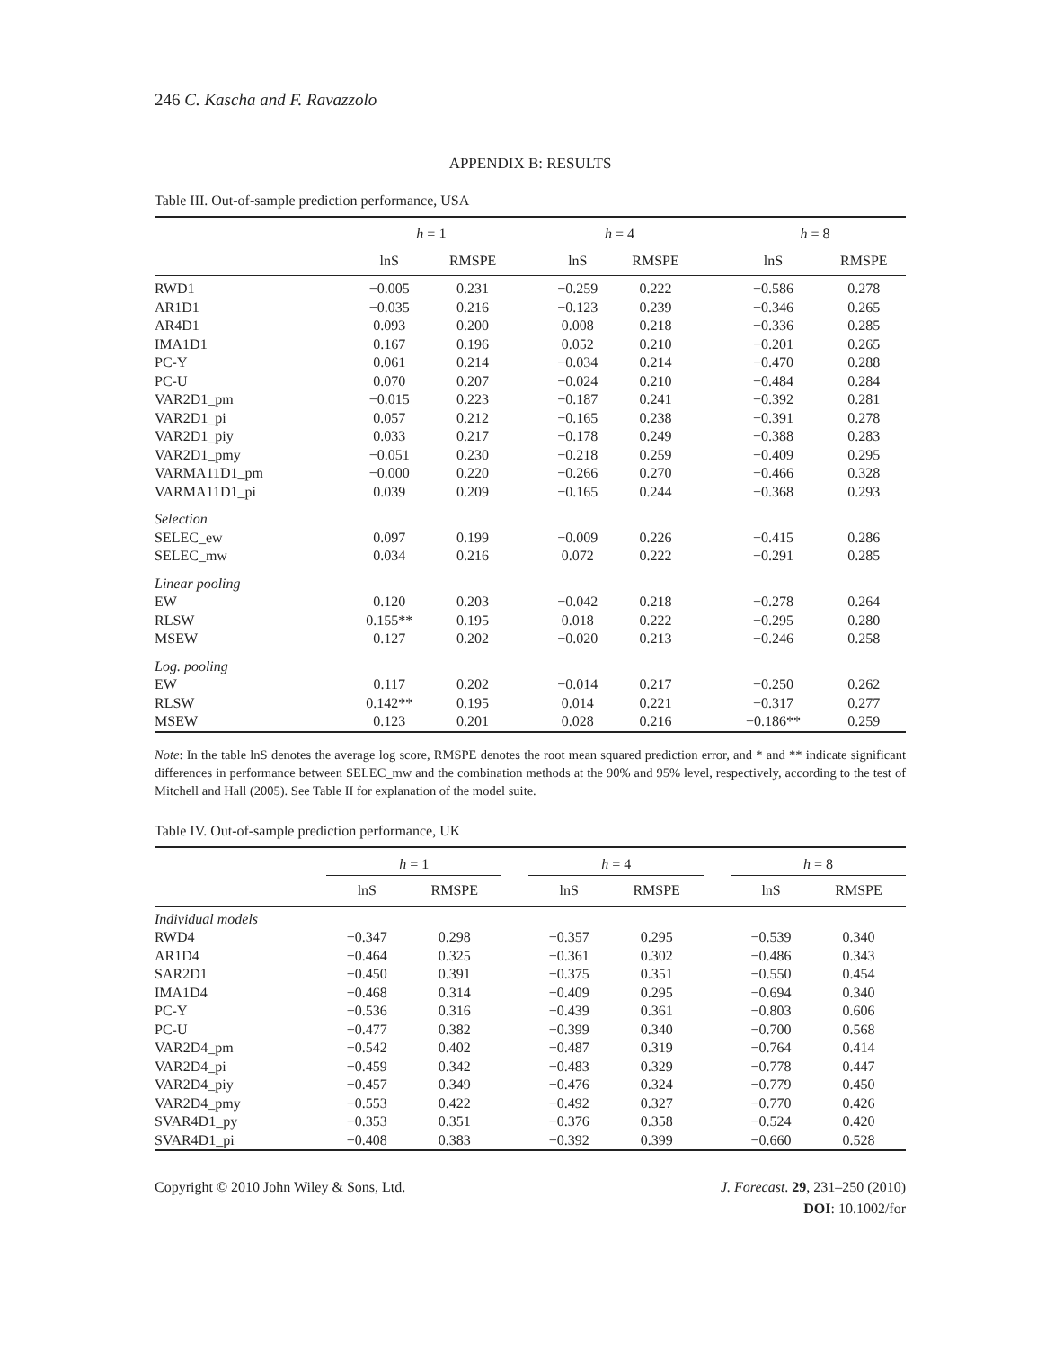246 C. Kascha and F. Ravazzolo
APPENDIX B: RESULTS
Table III. Out-of-sample prediction performance, USA
| | h = 1 | | | h = 4 | | | h = 8 | |
| --- | --- | --- | --- | --- | --- | --- | --- | --- |
| | lnS | RMSPE | | lnS | RMSPE | | lnS | RMSPE |
| RWD1 | −0.005 | 0.231 | | −0.259 | 0.222 | | −0.586 | 0.278 |
| AR1D1 | −0.035 | 0.216 | | −0.123 | 0.239 | | −0.346 | 0.265 |
| AR4D1 | 0.093 | 0.200 | | 0.008 | 0.218 | | −0.336 | 0.285 |
| IMA1D1 | 0.167 | 0.196 | | 0.052 | 0.210 | | −0.201 | 0.265 |
| PC-Y | 0.061 | 0.214 | | −0.034 | 0.214 | | −0.470 | 0.288 |
| PC-U | 0.070 | 0.207 | | −0.024 | 0.210 | | −0.484 | 0.284 |
| VAR2D1_pm | −0.015 | 0.223 | | −0.187 | 0.241 | | −0.392 | 0.281 |
| VAR2D1_pi | 0.057 | 0.212 | | −0.165 | 0.238 | | −0.391 | 0.278 |
| VAR2D1_piy | 0.033 | 0.217 | | −0.178 | 0.249 | | −0.388 | 0.283 |
| VAR2D1_pmy | −0.051 | 0.230 | | −0.218 | 0.259 | | −0.409 | 0.295 |
| VARMA11D1_pm | −0.000 | 0.220 | | −0.266 | 0.270 | | −0.466 | 0.328 |
| VARMA11D1_pi | 0.039 | 0.209 | | −0.165 | 0.244 | | −0.368 | 0.293 |
| Selection | | | | | | | | |
| SELEC_ew | 0.097 | 0.199 | | −0.009 | 0.226 | | −0.415 | 0.286 |
| SELEC_mw | 0.034 | 0.216 | | 0.072 | 0.222 | | −0.291 | 0.285 |
| Linear pooling | | | | | | | | |
| EW | 0.120 | 0.203 | | −0.042 | 0.218 | | −0.278 | 0.264 |
| RLSW | 0.155** | 0.195 | | 0.018 | 0.222 | | −0.295 | 0.280 |
| MSEW | 0.127 | 0.202 | | −0.020 | 0.213 | | −0.246 | 0.258 |
| Log. pooling | | | | | | | | |
| EW | 0.117 | 0.202 | | −0.014 | 0.217 | | −0.250 | 0.262 |
| RLSW | 0.142** | 0.195 | | 0.014 | 0.221 | | −0.317 | 0.277 |
| MSEW | 0.123 | 0.201 | | 0.028 | 0.216 | | −0.186** | 0.259 |
Note: In the table lnS denotes the average log score, RMSPE denotes the root mean squared prediction error, and * and ** indicate significant differences in performance between SELEC_mw and the combination methods at the 90% and 95% level, respectively, according to the test of Mitchell and Hall (2005). See Table II for explanation of the model suite.
Table IV. Out-of-sample prediction performance, UK
| | h = 1 | | | h = 4 | | | h = 8 | |
| --- | --- | --- | --- | --- | --- | --- | --- | --- |
| | lnS | RMSPE | | lnS | RMSPE | | lnS | RMSPE |
| Individual models | | | | | | | | |
| RWD4 | −0.347 | 0.298 | | −0.357 | 0.295 | | −0.539 | 0.340 |
| AR1D4 | −0.464 | 0.325 | | −0.361 | 0.302 | | −0.486 | 0.343 |
| SAR2D1 | −0.450 | 0.391 | | −0.375 | 0.351 | | −0.550 | 0.454 |
| IMA1D4 | −0.468 | 0.314 | | −0.409 | 0.295 | | −0.694 | 0.340 |
| PC-Y | −0.536 | 0.316 | | −0.439 | 0.361 | | −0.803 | 0.606 |
| PC-U | −0.477 | 0.382 | | −0.399 | 0.340 | | −0.700 | 0.568 |
| VAR2D4_pm | −0.542 | 0.402 | | −0.487 | 0.319 | | −0.764 | 0.414 |
| VAR2D4_pi | −0.459 | 0.342 | | −0.483 | 0.329 | | −0.778 | 0.447 |
| VAR2D4_piy | −0.457 | 0.349 | | −0.476 | 0.324 | | −0.779 | 0.450 |
| VAR2D4_pmy | −0.553 | 0.422 | | −0.492 | 0.327 | | −0.770 | 0.426 |
| SVAR4D1_py | −0.353 | 0.351 | | −0.376 | 0.358 | | −0.524 | 0.420 |
| SVAR4D1_pi | −0.408 | 0.383 | | −0.392 | 0.399 | | −0.660 | 0.528 |
Copyright © 2010 John Wiley & Sons, Ltd.
J. Forecast. 29, 231–250 (2010)
DOI: 10.1002/for